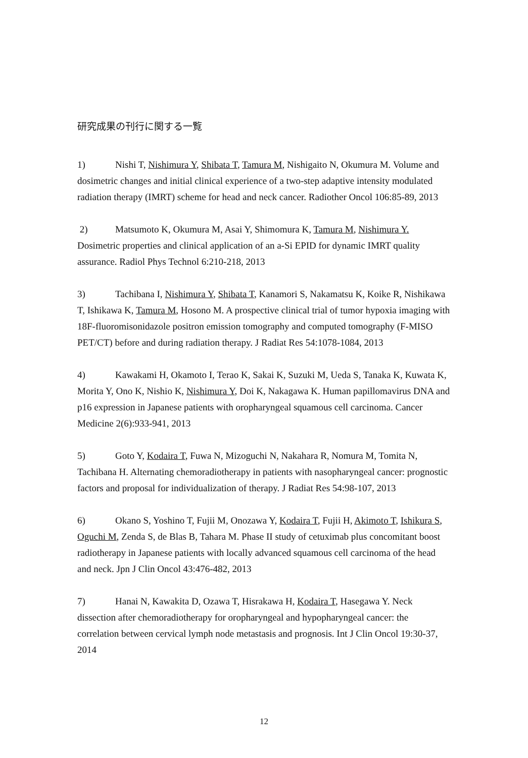研究成果の刊行に関する一覧
1) Nishi T, Nishimura Y, Shibata T, Tamura M, Nishigaito N, Okumura M. Volume and dosimetric changes and initial clinical experience of a two-step adaptive intensity modulated radiation therapy (IMRT) scheme for head and neck cancer. Radiother Oncol 106:85-89, 2013
2) Matsumoto K, Okumura M, Asai Y, Shimomura K, Tamura M, Nishimura Y. Dosimetric properties and clinical application of an a-Si EPID for dynamic IMRT quality assurance. Radiol Phys Technol 6:210-218, 2013
3) Tachibana I, Nishimura Y, Shibata T, Kanamori S, Nakamatsu K, Koike R, Nishikawa T, Ishikawa K, Tamura M, Hosono M. A prospective clinical trial of tumor hypoxia imaging with 18F-fluoromisonidazole positron emission tomography and computed tomography (F-MISO PET/CT) before and during radiation therapy. J Radiat Res 54:1078-1084, 2013
4) Kawakami H, Okamoto I, Terao K, Sakai K, Suzuki M, Ueda S, Tanaka K, Kuwata K, Morita Y, Ono K, Nishio K, Nishimura Y, Doi K, Nakagawa K. Human papillomavirus DNA and p16 expression in Japanese patients with oropharyngeal squamous cell carcinoma. Cancer Medicine 2(6):933-941, 2013
5) Goto Y, Kodaira T, Fuwa N, Mizoguchi N, Nakahara R, Nomura M, Tomita N, Tachibana H. Alternating chemoradiotherapy in patients with nasopharyngeal cancer: prognostic factors and proposal for individualization of therapy. J Radiat Res 54:98-107, 2013
6) Okano S, Yoshino T, Fujii M, Onozawa Y, Kodaira T, Fujii H, Akimoto T, Ishikura S, Oguchi M, Zenda S, de Blas B, Tahara M. Phase II study of cetuximab plus concomitant boost radiotherapy in Japanese patients with locally advanced squamous cell carcinoma of the head and neck. Jpn J Clin Oncol 43:476-482, 2013
7) Hanai N, Kawakita D, Ozawa T, Hisrakawa H, Kodaira T, Hasegawa Y. Neck dissection after chemoradiotherapy for oropharyngeal and hypopharyngeal cancer: the correlation between cervical lymph node metastasis and prognosis. Int J Clin Oncol 19:30-37, 2014
12